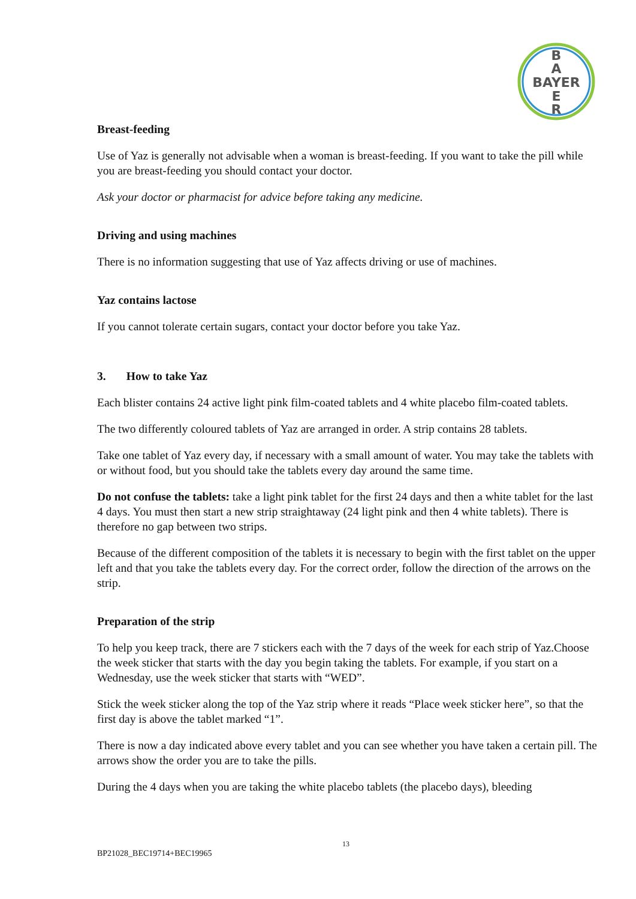B
A
BAYER
E
R
Breast-feeding
Use of Yaz is generally not advisable when a woman is breast-feeding. If you want to take the pill while you are breast-feeding you should contact your doctor.
Ask your doctor or pharmacist for advice before taking any medicine.
Driving and using machines
There is no information suggesting that use of Yaz affects driving or use of machines.
Yaz contains lactose
If you cannot tolerate certain sugars, contact your doctor before you take Yaz.
3. How to take Yaz
Each blister contains 24 active light pink film-coated tablets and 4 white placebo film-coated tablets.
The two differently coloured tablets of Yaz are arranged in order. A strip contains 28 tablets.
Take one tablet of Yaz every day, if necessary with a small amount of water. You may take the tablets with or without food, but you should take the tablets every day around the same time.
Do not confuse the tablets: take a light pink tablet for the first 24 days and then a white tablet for the last 4 days. You must then start a new strip straightaway (24 light pink and then 4 white tablets). There is therefore no gap between two strips.
Because of the different composition of the tablets it is necessary to begin with the first tablet on the upper left and that you take the tablets every day. For the correct order, follow the direction of the arrows on the strip.
Preparation of the strip
To help you keep track, there are 7 stickers each with the 7 days of the week for each strip of Yaz.Choose the week sticker that starts with the day you begin taking the tablets. For example, if you start on a Wednesday, use the week sticker that starts with “WED”.
Stick the week sticker along the top of the Yaz strip where it reads “Place week sticker here”, so that the first day is above the tablet marked “1”.
There is now a day indicated above every tablet and you can see whether you have taken a certain pill. The arrows show the order you are to take the pills.
During the 4 days when you are taking the white placebo tablets (the placebo days), bleeding
13
BP21028_BEC19714+BEC19965